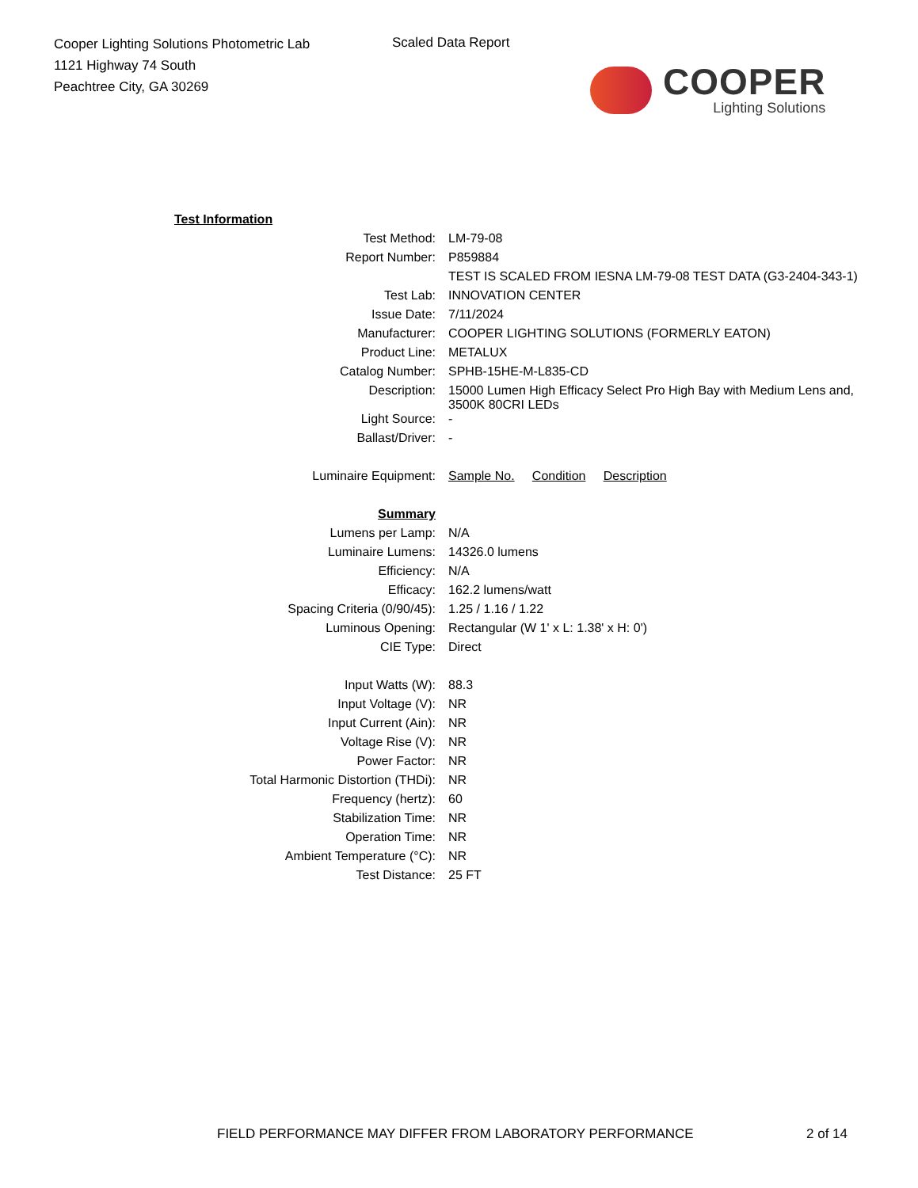Cooper Lighting Solutions Photometric Lab
1121 Highway 74 South
Peachtree City, GA 30269
Scaled Data Report
COOPER
Lighting Solutions
| Test Information | |
| Test Method: | LM-79-08 |
| Report Number: | P859884 |
| | TEST IS SCALED FROM IESNA LM-79-08 TEST DATA (G3-2404-343-1) |
| Test Lab: | INNOVATION CENTER |
| Issue Date: | 7/11/2024 |
| Manufacturer: | COOPER LIGHTING SOLUTIONS (FORMERLY EATON) |
| Product Line: | METALUX |
| Catalog Number: | SPHB-15HE-M-L835-CD |
| Description: | 15000 Lumen High Efficacy Select Pro High Bay with Medium Lens and, 3500K 80CRI LEDs |
| Light Source: | - |
| Ballast/Driver: | - |
| Luminaire Equipment: | Sample No. Condition Description |
| Summary | |
| Lumens per Lamp: | N/A |
| Luminaire Lumens: | 14326.0 lumens |
| Efficiency: | N/A |
| Efficacy: | 162.2 lumens/watt |
| Spacing Criteria (0/90/45): | 1.25 / 1.16 / 1.22 |
| Luminous Opening: | Rectangular (W 1' x L: 1.38' x H: 0') |
| CIE Type: | Direct |
| Input Watts (W): | 88.3 |
| Input Voltage (V): | NR |
| Input Current (Ain): | NR |
| Voltage Rise (V): | NR |
| Power Factor: | NR |
| Total Harmonic Distortion (THDi): | NR |
| Frequency (hertz): | 60 |
| Stabilization Time: | NR |
| Operation Time: | NR |
| Ambient Temperature (°C): | NR |
| Test Distance: | 25 FT |
FIELD PERFORMANCE MAY DIFFER FROM LABORATORY PERFORMANCE
2 of 14